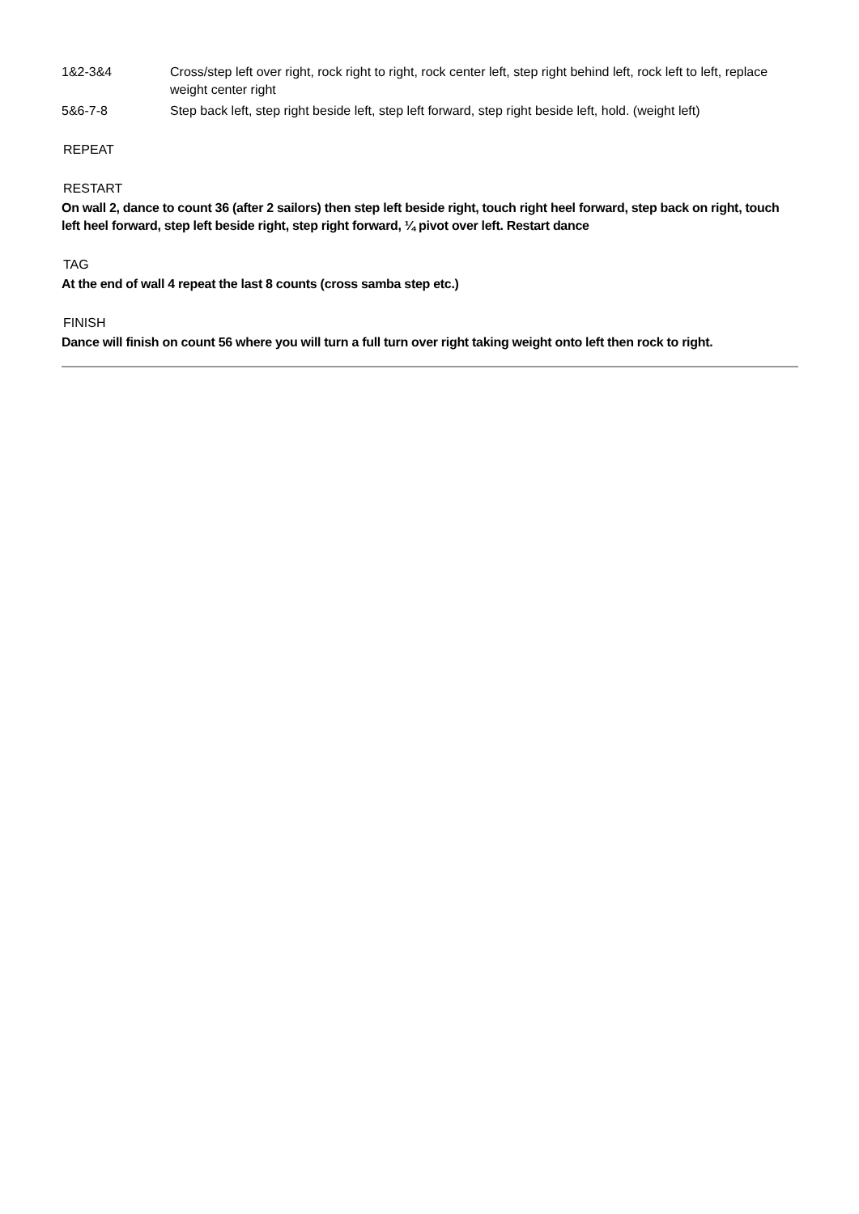1&2-3&4 Cross/step left over right, rock right to right, rock center left, step right behind left, rock left to left, replace weight center right
5&6-7-8 Step back left, step right beside left, step left forward, step right beside left, hold. (weight left)
REPEAT
RESTART
On wall 2, dance to count 36 (after 2 sailors) then step left beside right, touch right heel forward, step back on right, touch left heel forward, step left beside right, step right forward, ¼ pivot over left. Restart dance
TAG
At the end of wall 4 repeat the last 8 counts (cross samba step etc.)
FINISH
Dance will finish on count 56 where you will turn a full turn over right taking weight onto left then rock to right.